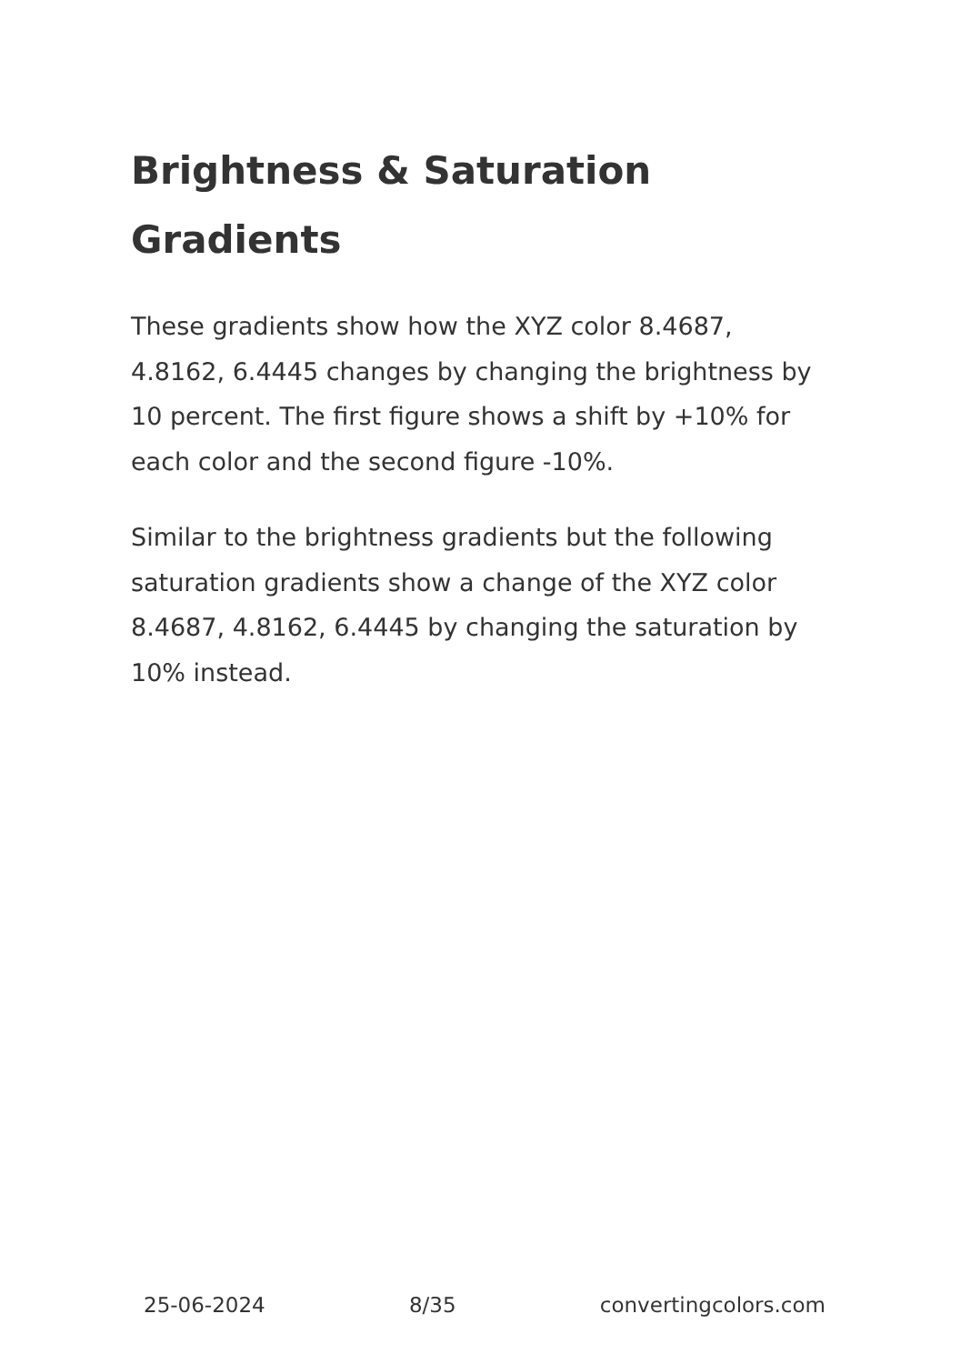Brightness & Saturation Gradients
These gradients show how the XYZ color 8.4687, 4.8162, 6.4445 changes by changing the brightness by 10 percent. The first figure shows a shift by +10% for each color and the second figure -10%.
Similar to the brightness gradients but the following saturation gradients show a change of the XYZ color 8.4687, 4.8162, 6.4445 by changing the saturation by 10% instead.
25-06-2024 8/35 convertingcolors.com